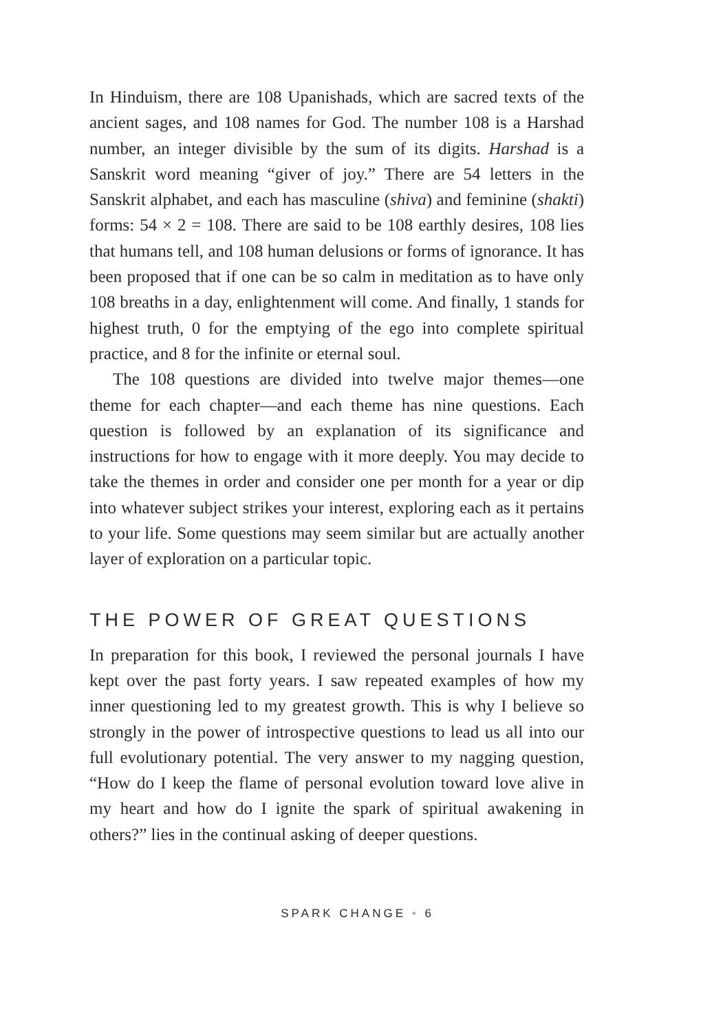In Hinduism, there are 108 Upanishads, which are sacred texts of the ancient sages, and 108 names for God. The number 108 is a Harshad number, an integer divisible by the sum of its digits. Harshad is a Sanskrit word meaning “giver of joy.” There are 54 letters in the Sanskrit alphabet, and each has masculine (shiva) and feminine (shakti) forms: 54 × 2 = 108. There are said to be 108 earthly desires, 108 lies that humans tell, and 108 human delusions or forms of ignorance. It has been proposed that if one can be so calm in meditation as to have only 108 breaths in a day, enlightenment will come. And finally, 1 stands for highest truth, 0 for the emptying of the ego into complete spiritual practice, and 8 for the infinite or eternal soul.
The 108 questions are divided into twelve major themes—one theme for each chapter—and each theme has nine questions. Each question is followed by an explanation of its significance and instructions for how to engage with it more deeply. You may decide to take the themes in order and consider one per month for a year or dip into whatever subject strikes your interest, exploring each as it pertains to your life. Some questions may seem similar but are actually another layer of exploration on a particular topic.
THE POWER OF GREAT QUESTIONS
In preparation for this book, I reviewed the personal journals I have kept over the past forty years. I saw repeated examples of how my inner questioning led to my greatest growth. This is why I believe so strongly in the power of introspective questions to lead us all into our full evolutionary potential. The very answer to my nagging question, “How do I keep the flame of personal evolution toward love alive in my heart and how do I ignite the spark of spiritual awakening in others?” lies in the continual asking of deeper questions.
SPARK CHANGE • 6